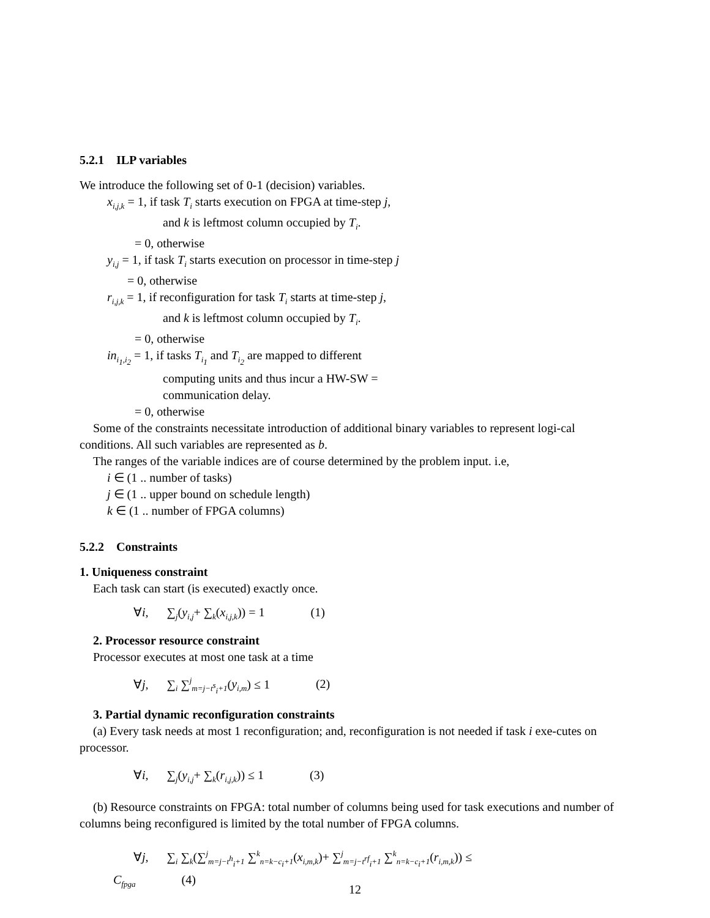5.2.1 ILP variables
We introduce the following set of 0-1 (decision) variables.
x<sub>i,j,k</sub> = 1, if task T<sub>i</sub> starts execution on FPGA at time-step j,
and k is leftmost column occupied by T<sub>i</sub>.
= 0, otherwise
y<sub>i,j</sub> = 1, if task T<sub>i</sub> starts execution on processor in time-step j
= 0, otherwise
r<sub>i,j,k</sub> = 1, if reconfiguration for task T<sub>i</sub> starts at time-step j,
and k is leftmost column occupied by T<sub>i</sub>.
= 0, otherwise
in<sub>i<sub>1</sub>,i<sub>2</sub></sub> = 1, if tasks T<sub>i<sub>1</sub></sub> and T<sub>i<sub>2</sub></sub> are mapped to different
computing units and thus incur a HW-SW =
communication delay.
= 0, otherwise
Some of the constraints necessitate introduction of additional binary variables to represent logi-cal conditions. All such variables are represented as b.
The ranges of the variable indices are of course determined by the problem input. i.e,
i ∈ (1 .. number of tasks)
j ∈ (1 .. upper bound on schedule length)
k ∈ (1 .. number of FPGA columns)
5.2.2 Constraints
1. Uniqueness constraint
Each task can start (is executed) exactly once.
∀i, ∑<sub>j</sub>(y<sub>i,j</sub>+ ∑<sub>k</sub>(x<sub>i,j,k</sub>)) = 1 (1)
2. Processor resource constraint
Processor executes at most one task at a time
∀j, ∑<sub>i</sub> ∑<sup>j</sup><sub>m=j−t<sup>s</sup><sub>i</sub>+1</sub>(y<sub>i,m</sub>) ≤ 1 (2)
3. Partial dynamic reconfiguration constraints
(a) Every task needs at most 1 reconfiguration; and, reconfiguration is not needed if task i exe-cutes on processor.
∀i, ∑<sub>j</sub>(y<sub>i,j</sub>+ ∑<sub>k</sub>(r<sub>i,j,k</sub>)) ≤ 1 (3)
(b) Resource constraints on FPGA: total number of columns being used for task executions and number of columns being reconfigured is limited by the total number of FPGA columns.
∀j, ∑<sub>i</sub> ∑<sub>k</sub>(∑<sup>j</sup><sub>m=j−t<sup>h</sup><sub>i</sub>+1</sub> ∑<sup>k</sup><sub>n=k−c<sub>i</sub>+1</sub>(x<sub>i,m,k</sub>)+ ∑<sup>j</sup><sub>m=j−t<sup>rf</sup><sub>i</sub>+1</sub> ∑<sup>k</sup><sub>n=k−c<sub>i</sub>+1</sub>(r<sub>i,m,k</sub>)) ≤
C<sub>fpga</sub> (4)
12